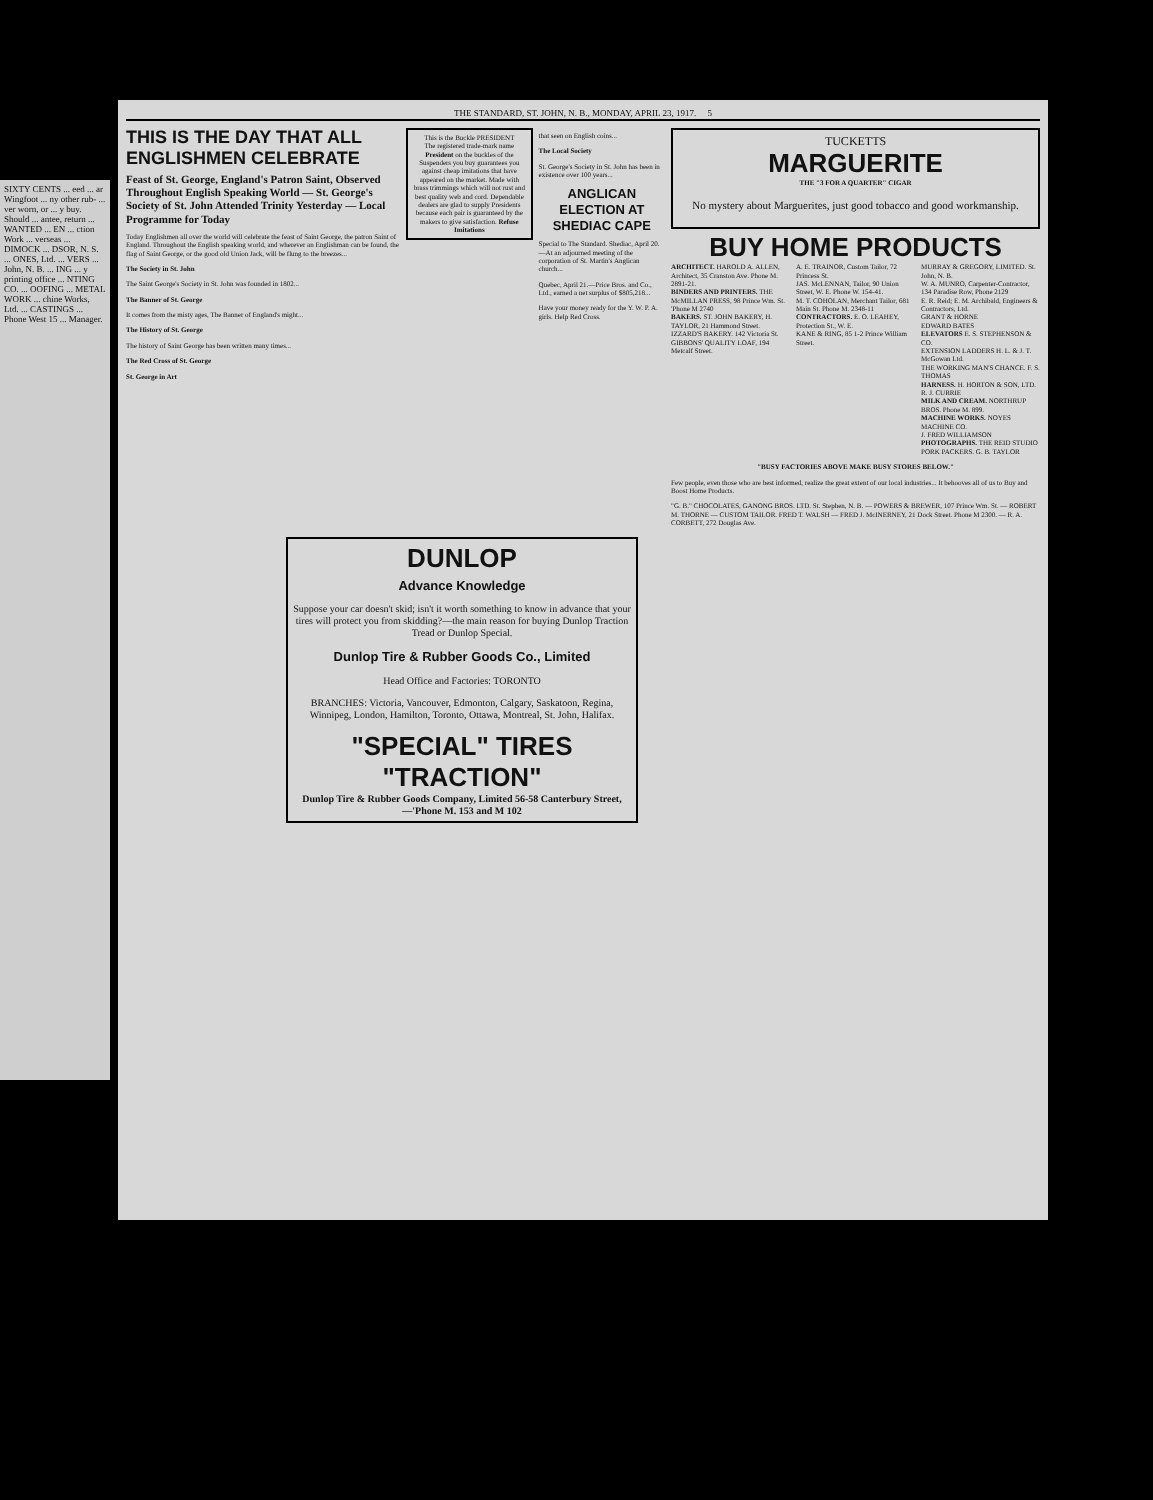SIXTY CENTS ... eed ... ar Wingfoot ... ny other rub- ... ver worn, or ... y buy. Should ... antee, return ... WANTED ... EN ... ction Work ... verseas ... DIMOCK ... DSOR, N. S. ... ONES, Ltd. ... VERS ... John, N. B. ... ING ... y printing office ... NTING CO. ... OOFING ... METAL WORK ... chine Works, Ltd. ... CASTINGS ... Phone West 15 ... Manager.
THE STANDARD, ST. JOHN, N. B., MONDAY, APRIL 23, 1917. 5
THIS IS THE DAY THAT ALL ENGLISHMEN CELEBRATE
Feast of St. George, England's Patron Saint, Observed Throughout English Speaking World — St. George's Society of St. John Attended Trinity Yesterday — Local Programme for Today
Today Englishmen all over the world will celebrate the feast of Saint George, the patron Saint of England. Throughout the English speaking world, and wherever an Englishman can be found, the flag of Saint George, or the good old Union Jack, will be flung to the breezes...
The Society in St. John
The Saint George's Society in St. John was founded in 1802...
The Banner of St. George
It comes from the misty ages, The Banner of England's might...
The History of St. George
The history of Saint George has been written many times...
The Red Cross of St. George
St. George in Art
This is the Buckle PRESIDENT
The registered trade-mark name President on the buckles of the Suspenders you buy guarantees you against cheap imitations that have appeared on the market. Made with brass trimmings which will not rust and best quality web and cord. Dependable dealers are glad to supply Presidents because each pair is guaranteed by the makers to give satisfaction. Refuse Imitations
that seen on English coins...
The Local Society
St. George's Society in St. John has been in existence over 100 years...
ANGLICAN ELECTION AT SHEDIAC CAPE
Special to The Standard. Shediac, April 20.—At an adjourned meeting of the corporation of St. Martin's Anglican church...
Quebec, April 21.—Price Bros. and Co., Ltd., earned a net surplus of $805,218...
Have your money ready for the Y. W. P. A. girls. Help Red Cross.
TUCKETTS
MARGUERITE
THE "3 FOR A QUARTER" CIGAR
No mystery about Marguerites, just good tobacco and good workmanship.
BUY HOME PRODUCTS
ARCHITECT. HAROLD A. ALLEN, Architect, 35 Cranston Ave. Phone M. 2891-21.
BINDERS AND PRINTERS. THE McMILLAN PRESS, 98 Prince Wm. St. 'Phone M 2740
BAKERS. ST. JOHN BAKERY, H. TAYLOR, 21 Hammond Street.
IZZARD'S BAKERY. 142 Victoria St.
GIBBONS' QUALITY LOAF, 194 Metcalf Street.
A. E. TRAINOR, Custom Tailor, 72 Princess St.
JAS. McLENNAN, Tailor, 90 Union Street, W. E. Phone W. 154-41.
M. T. COHOLAN, Merchant Tailor, 681 Main St. Phone M. 2348-11
CONTRACTORS. E. O. LEAHEY, Protection St., W. E.
KANE & RING, 85 1-2 Prince William Street.
MURRAY & GREGORY, LIMITED. St. John, N. B.
W. A. MUNRO, Carpenter-Contractor, 134 Paradise Row, Phone 2129
E. R. Reid; E. M. Archibald, Engineers & Contractors, Ltd.
GRANT & HORNE
EDWARD BATES
ELEVATORS E. S. STEPHENSON & CO.
EXTENSION LADDERS H. L. & J. T. McGowan Ltd.
THE WORKING MAN'S CHANCE. F. S. THOMAS
HARNESS. H. HORTON & SON, LTD.
R. J. CURRIE
MILK AND CREAM. NORTHRUP BROS. Phone M. 899.
MACHINE WORKS. NOYES MACHINE CO.
J. FRED WILLIAMSON
PHOTOGRAPHS. THE REID STUDIO
PORK PACKERS. G. B. TAYLOR
"BUSY FACTORIES ABOVE MAKE BUSY STORES BELOW."
Few people, even those who are best informed, realize the great extent of our local industries... It behooves all of us to Buy and Boost Home Products.
"G. B." CHOCOLATES, GANONG BROS. LTD. St. Stephen, N. B. — POWERS & BREWER, 107 Prince Wm. St. — ROBERT M. THORNE — CUSTOM TAILOR. FRED T. WALSH — FRED J. McINERNEY, 21 Dock Street. Phone M 2300. — R. A. CORBETT, 272 Douglas Ave.
DUNLOP
Advance Knowledge
Suppose your car doesn't skid; isn't it worth something to know in advance that your tires will protect you from skidding?—the main reason for buying Dunlop Traction Tread or Dunlop Special.
Dunlop Tire & Rubber Goods Co., Limited
Head Office and Factories: TORONTO
BRANCHES: Victoria, Vancouver, Edmonton, Calgary, Saskatoon, Regina, Winnipeg, London, Hamilton, Toronto, Ottawa, Montreal, St. John, Halifax.
"SPECIAL" TIRES "TRACTION"
Dunlop Tire & Rubber Goods Company, Limited 56-58 Canterbury Street,—'Phone M. 153 and M 102